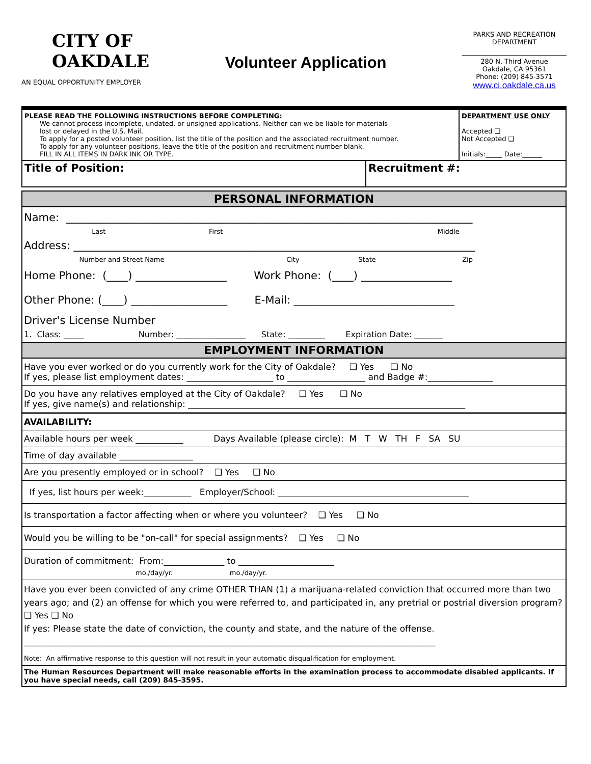CITY OF
OAKDALE
AN EQUAL OPPORTUNITY EMPLOYER
Volunteer Application
PARKS AND RECREATION
DEPARTMENT
280 N. Third Avenue
Oakdale, CA 95361
Phone: (209) 845-3571
www.ci.oakdale.ca.us
PLEASE READ THE FOLLOWING INSTRUCTIONS BEFORE COMPLETING:
We cannot process incomplete, undated, or unsigned applications. Neither can we be liable for materials
lost or delayed in the U.S. Mail.
To apply for a posted volunteer position, list the title of the position and the associated recruitment number.
To apply for any volunteer positions, leave the title of the position and recruitment number blank.
FILL IN ALL ITEMS IN DARK INK OR TYPE.
DEPARTMENT USE ONLY
Accepted ❑
Not Accepted ❑
Initials:_____ Date:______
Title of Position: Recruitment #:
PERSONAL INFORMATION
Name: ____________________________________________________________________________
Last First Middle
Address: ___________________________________________________________________________
Number and Street Name City State Zip
Home Phone: (____) _________________ Work Phone: (____) _________________
Other Phone: (____) __________________ E-Mail: ______________________________
Driver's License Number
1. Class: _____ Number: _________________ State: _________ Expiration Date: _______
EMPLOYMENT INFORMATION
Have you ever worked or do you currently work for the City of Oakdale? ❑ Yes ❑ No If yes, please list employment dates: ____________________ to __________________ and Badge #:_______________
Do you have any relatives employed at the City of Oakdale? ❑ Yes ❑ No If yes, give name(s) and relationship: ________________________________________________________________
AVAILABILITY:
Available hours per week ___________ Days Available (please circle): M T W TH F SA SU
Time of day available _________________
Are you presently employed or in school? ❑ Yes ❑ No
If yes, list hours per week:___________ Employer/School: ____________________________________________
Is transportation a factor affecting when or where you volunteer? ❑ Yes ❑ No
Would you be willing to be "on-call" for special assignments? ❑ Yes ❑ No
Duration of commitment: From:______________ to ______________________
mo./day/yr. mo./day/yr.
Have you ever been convicted of any crime OTHER THAN (1) a marijuana-related conviction that occurred more than two years ago; and (2) an offense for which you were referred to, and participated in, any pretrial or postrial diversion program?
❑ Yes ❑ No
If yes: Please state the date of conviction, the county and state, and the nature of the offense.
_______________________________________________________________________________________________
Note: An affirmative response to this question will not result in your automatic disqualification for employment.
The Human Resources Department will make reasonable efforts in the examination process to accommodate disabled applicants. If you have special needs, call (209) 845-3595.